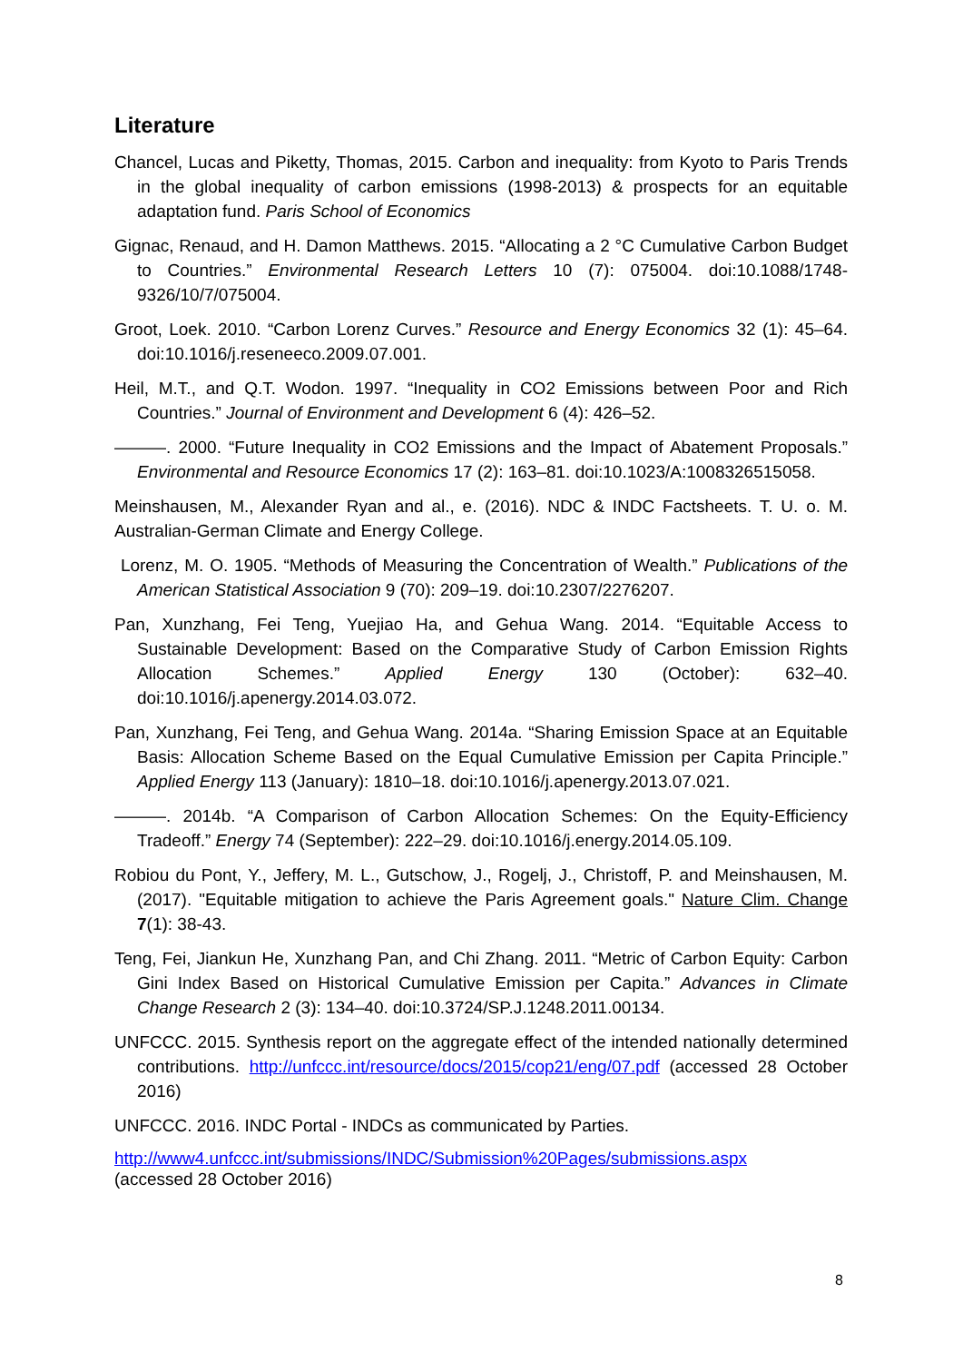Literature
Chancel, Lucas and Piketty, Thomas, 2015. Carbon and inequality: from Kyoto to Paris Trends in the global inequality of carbon emissions (1998-2013) & prospects for an equitable adaptation fund. Paris School of Economics
Gignac, Renaud, and H. Damon Matthews. 2015. “Allocating a 2 °C Cumulative Carbon Budget to Countries.” Environmental Research Letters 10 (7): 075004. doi:10.1088/1748-9326/10/7/075004.
Groot, Loek. 2010. “Carbon Lorenz Curves.” Resource and Energy Economics 32 (1): 45–64. doi:10.1016/j.reseneeco.2009.07.001.
Heil, M.T., and Q.T. Wodon. 1997. “Inequality in CO2 Emissions between Poor and Rich Countries.” Journal of Environment and Development 6 (4): 426–52.
———. 2000. “Future Inequality in CO2 Emissions and the Impact of Abatement Proposals.” Environmental and Resource Economics 17 (2): 163–81. doi:10.1023/A:1008326515058.
Meinshausen, M., Alexander Ryan and al., e. (2016). NDC & INDC Factsheets. T. U. o. M. Australian-German Climate and Energy College.
Lorenz, M. O. 1905. “Methods of Measuring the Concentration of Wealth.” Publications of the American Statistical Association 9 (70): 209–19. doi:10.2307/2276207.
Pan, Xunzhang, Fei Teng, Yuejiao Ha, and Gehua Wang. 2014. “Equitable Access to Sustainable Development: Based on the Comparative Study of Carbon Emission Rights Allocation Schemes.” Applied Energy 130 (October): 632–40. doi:10.1016/j.apenergy.2014.03.072.
Pan, Xunzhang, Fei Teng, and Gehua Wang. 2014a. “Sharing Emission Space at an Equitable Basis: Allocation Scheme Based on the Equal Cumulative Emission per Capita Principle.” Applied Energy 113 (January): 1810–18. doi:10.1016/j.apenergy.2013.07.021.
———. 2014b. “A Comparison of Carbon Allocation Schemes: On the Equity-Efficiency Tradeoff.” Energy 74 (September): 222–29. doi:10.1016/j.energy.2014.05.109.
Robiou du Pont, Y., Jeffery, M. L., Gutschow, J., Rogelj, J., Christoff, P. and Meinshausen, M. (2017). "Equitable mitigation to achieve the Paris Agreement goals." Nature Clim. Change 7(1): 38-43.
Teng, Fei, Jiankun He, Xunzhang Pan, and Chi Zhang. 2011. “Metric of Carbon Equity: Carbon Gini Index Based on Historical Cumulative Emission per Capita.” Advances in Climate Change Research 2 (3): 134–40. doi:10.3724/SP.J.1248.2011.00134.
UNFCCC. 2015. Synthesis report on the aggregate effect of the intended nationally determined contributions. http://unfccc.int/resource/docs/2015/cop21/eng/07.pdf (accessed 28 October 2016)
UNFCCC. 2016. INDC Portal - INDCs as communicated by Parties.
http://www4.unfccc.int/submissions/INDC/Submission%20Pages/submissions.aspx
(accessed 28 October 2016)
8